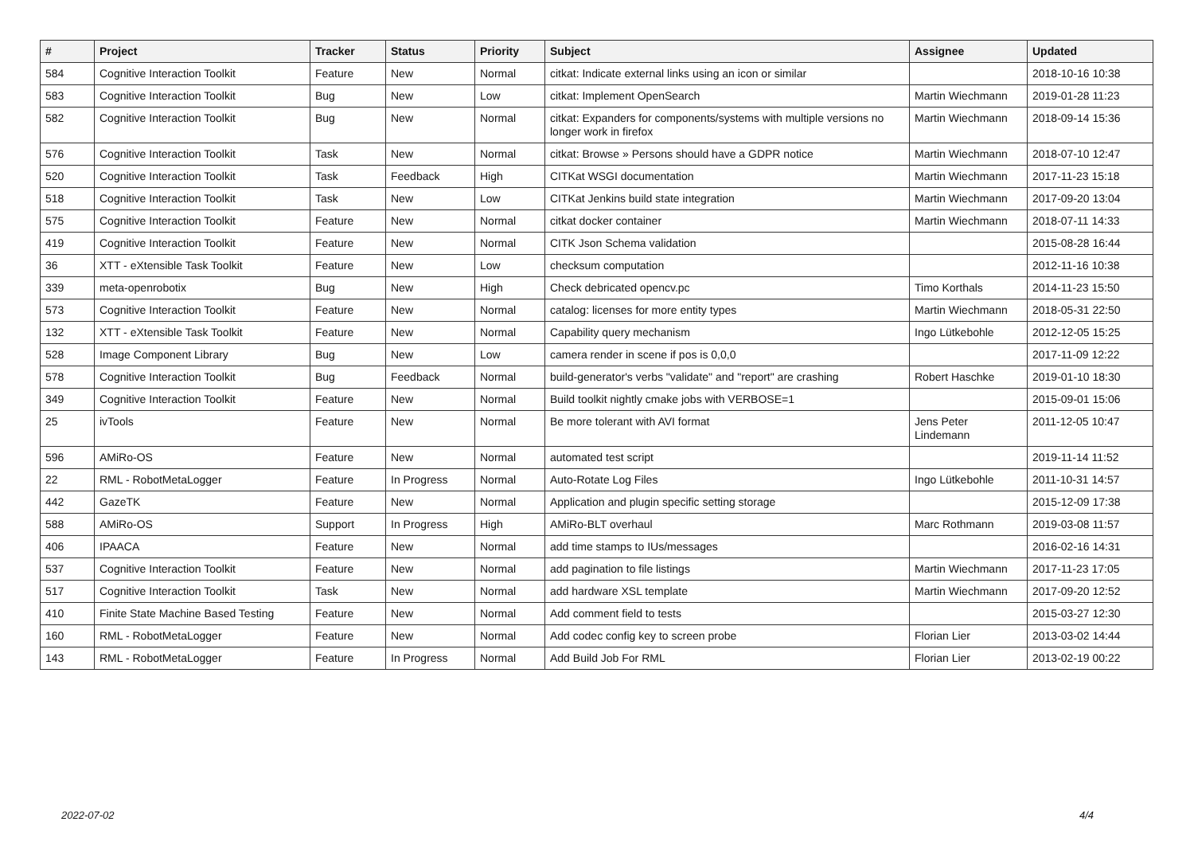| # | Project | Tracker | Status | Priority | Subject | Assignee | Updated |
| --- | --- | --- | --- | --- | --- | --- | --- |
| 584 | Cognitive Interaction Toolkit | Feature | New | Normal | citkat: Indicate external links using an icon or similar | | 2018-10-16 10:38 |
| 583 | Cognitive Interaction Toolkit | Bug | New | Low | citkat: Implement OpenSearch | Martin Wiechmann | 2019-01-28 11:23 |
| 582 | Cognitive Interaction Toolkit | Bug | New | Normal | citkat: Expanders for components/systems with multiple versions no longer work in firefox | Martin Wiechmann | 2018-09-14 15:36 |
| 576 | Cognitive Interaction Toolkit | Task | New | Normal | citkat: Browse » Persons should have a GDPR notice | Martin Wiechmann | 2018-07-10 12:47 |
| 520 | Cognitive Interaction Toolkit | Task | Feedback | High | CITKat WSGI documentation | Martin Wiechmann | 2017-11-23 15:18 |
| 518 | Cognitive Interaction Toolkit | Task | New | Low | CITKat Jenkins build state integration | Martin Wiechmann | 2017-09-20 13:04 |
| 575 | Cognitive Interaction Toolkit | Feature | New | Normal | citkat docker container | Martin Wiechmann | 2018-07-11 14:33 |
| 419 | Cognitive Interaction Toolkit | Feature | New | Normal | CITK Json Schema validation | | 2015-08-28 16:44 |
| 36 | XTT - eXtensible Task Toolkit | Feature | New | Low | checksum computation | | 2012-11-16 10:38 |
| 339 | meta-openrobotix | Bug | New | High | Check debricated opencv.pc | Timo Korthals | 2014-11-23 15:50 |
| 573 | Cognitive Interaction Toolkit | Feature | New | Normal | catalog: licenses for more entity types | Martin Wiechmann | 2018-05-31 22:50 |
| 132 | XTT - eXtensible Task Toolkit | Feature | New | Normal | Capability query mechanism | Ingo Lütkebohle | 2012-12-05 15:25 |
| 528 | Image Component Library | Bug | New | Low | camera render in scene if pos is 0,0,0 | | 2017-11-09 12:22 |
| 578 | Cognitive Interaction Toolkit | Bug | Feedback | Normal | build-generator's verbs "validate" and "report" are crashing | Robert Haschke | 2019-01-10 18:30 |
| 349 | Cognitive Interaction Toolkit | Feature | New | Normal | Build toolkit nightly cmake jobs with VERBOSE=1 | | 2015-09-01 15:06 |
| 25 | ivTools | Feature | New | Normal | Be more tolerant with AVI format | Jens Peter Lindemann | 2011-12-05 10:47 |
| 596 | AMiRo-OS | Feature | New | Normal | automated test script | | 2019-11-14 11:52 |
| 22 | RML - RobotMetaLogger | Feature | In Progress | Normal | Auto-Rotate Log Files | Ingo Lütkebohle | 2011-10-31 14:57 |
| 442 | GazeTK | Feature | New | Normal | Application and plugin specific setting storage | | 2015-12-09 17:38 |
| 588 | AMiRo-OS | Support | In Progress | High | AMiRo-BLT overhaul | Marc Rothmann | 2019-03-08 11:57 |
| 406 | IPAACA | Feature | New | Normal | add time stamps to IUs/messages | | 2016-02-16 14:31 |
| 537 | Cognitive Interaction Toolkit | Feature | New | Normal | add pagination to file listings | Martin Wiechmann | 2017-11-23 17:05 |
| 517 | Cognitive Interaction Toolkit | Task | New | Normal | add hardware XSL template | Martin Wiechmann | 2017-09-20 12:52 |
| 410 | Finite State Machine Based Testing | Feature | New | Normal | Add comment field to tests | | 2015-03-27 12:30 |
| 160 | RML - RobotMetaLogger | Feature | New | Normal | Add codec config key to screen probe | Florian Lier | 2013-03-02 14:44 |
| 143 | RML - RobotMetaLogger | Feature | In Progress | Normal | Add Build Job For RML | Florian Lier | 2013-02-19 00:22 |
2022-07-02 4/4